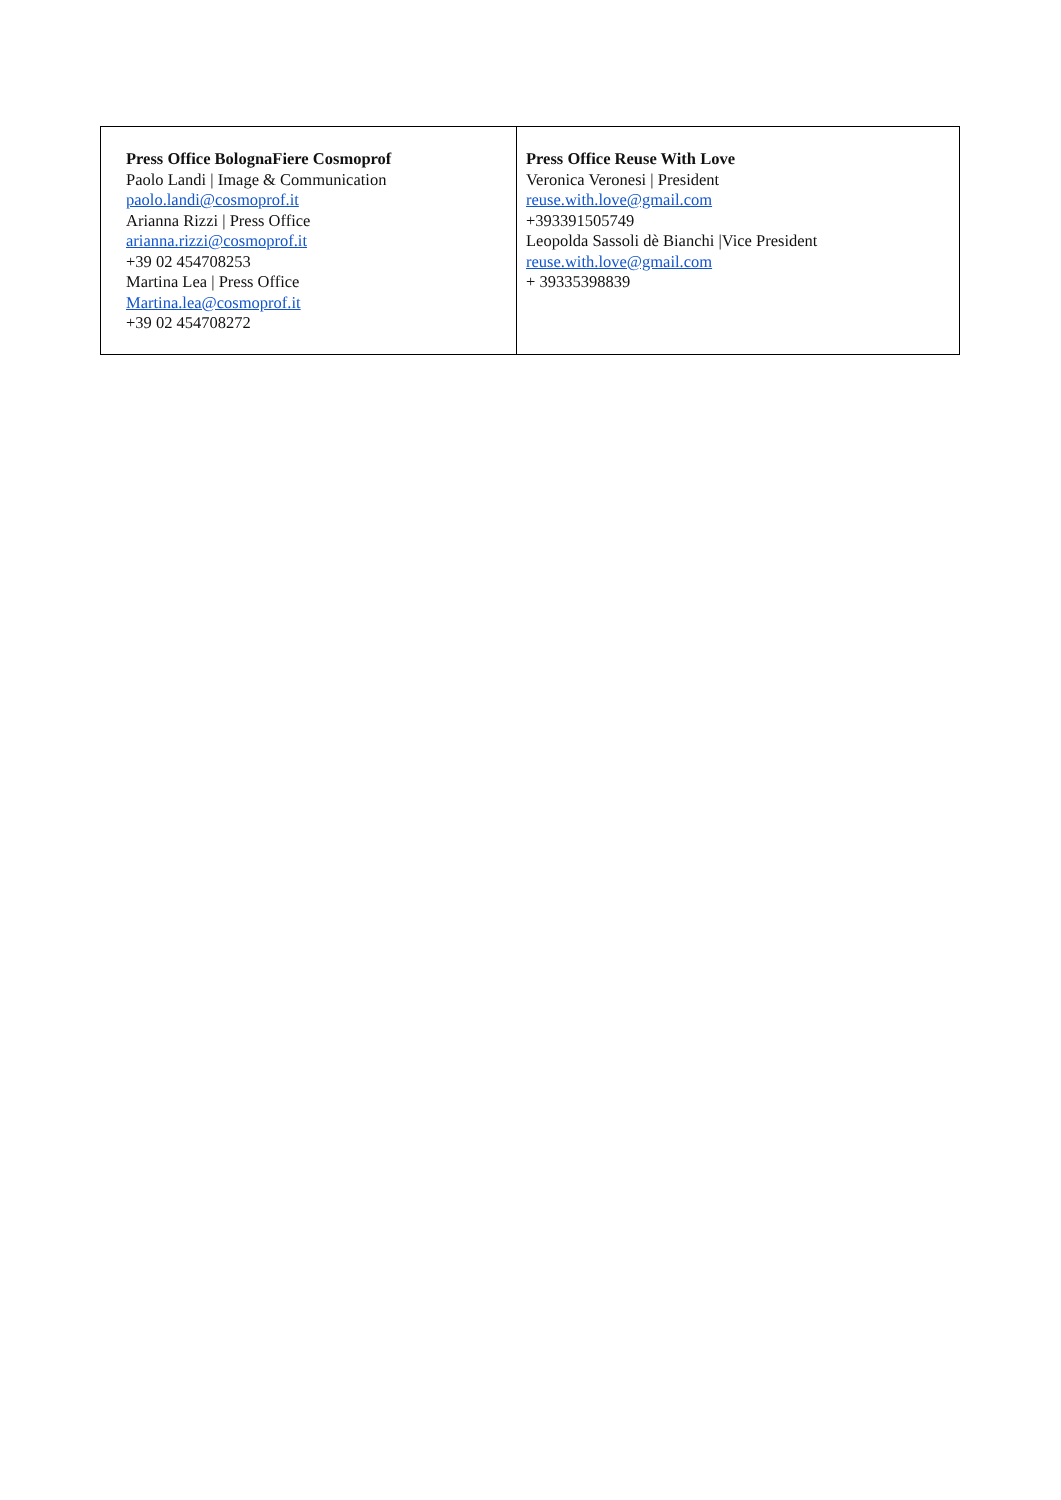| Press Office BolognaFiere Cosmoprof Paolo Landi / Image & Communication paolo.landi@cosmoprof.it Arianna Rizzi / Press Office arianna.rizzi@cosmoprof.it +39 02 454708253 Martina Lea / Press Office Martina.lea@cosmoprof.it +39 02 454708272 | Press Office Reuse With Love Veronica Veronesi / President reuse.with.love@gmail.com +393391505749 Leopolda Sassoli dè Bianchi /Vice President reuse.with.love@gmail.com + 39335398839 |